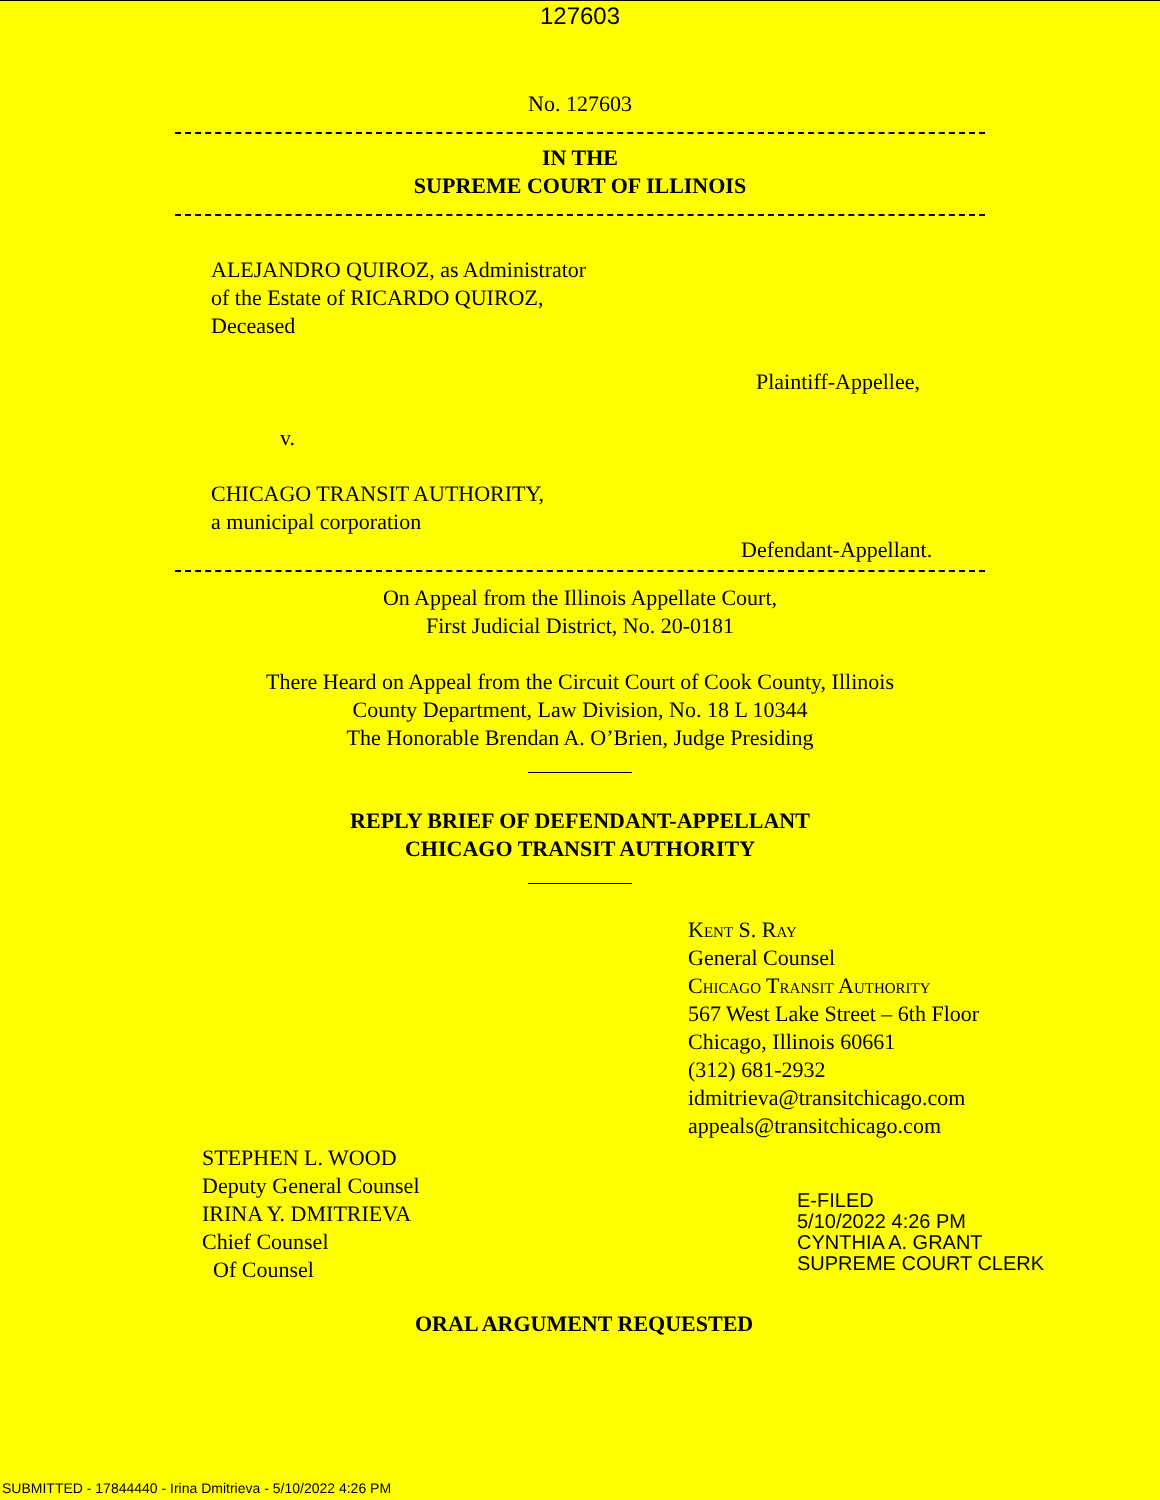127603
No. 127603
IN THE
SUPREME COURT OF ILLINOIS
ALEJANDRO QUIROZ, as Administrator
of the Estate of RICARDO QUIROZ,
Deceased
Plaintiff-Appellee,
v.
CHICAGO TRANSIT AUTHORITY,
a municipal corporation
Defendant-Appellant.
On Appeal from the Illinois Appellate Court,
First Judicial District, No. 20-0181
There Heard on Appeal from the Circuit Court of Cook County, Illinois
County Department, Law Division, No. 18 L 10344
The Honorable Brendan A. O’Brien, Judge Presiding
REPLY BRIEF OF DEFENDANT-APPELLANT
CHICAGO TRANSIT AUTHORITY
Kent S. Ray
General Counsel
Chicago Transit Authority
567 West Lake Street – 6th Floor
Chicago, Illinois 60661
(312) 681-2932
idmitrieva@transitchicago.com
appeals@transitchicago.com
STEPHEN L. WOOD
Deputy General Counsel
IRINA Y. DMITRIEVA
Chief Counsel
Of Counsel
E-FILED
5/10/2022 4:26 PM
CYNTHIA A. GRANT
SUPREME COURT CLERK
ORAL ARGUMENT REQUESTED
SUBMITTED - 17844440 - Irina Dmitrieva - 5/10/2022 4:26 PM